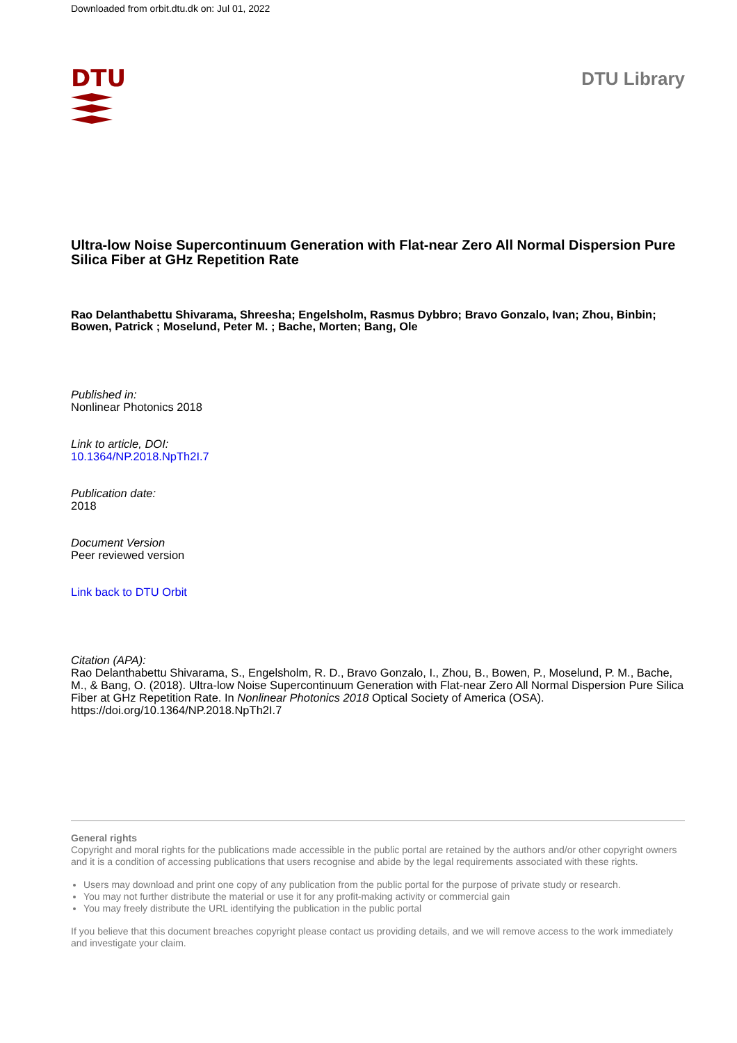Downloaded from orbit.dtu.dk on: Jul 01, 2022
DTU
DTU Library
Ultra-low Noise Supercontinuum Generation with Flat-near Zero All Normal Dispersion Pure Silica Fiber at GHz Repetition Rate
Rao Delanthabettu Shivarama, Shreesha; Engelsholm, Rasmus Dybbro; Bravo Gonzalo, Ivan; Zhou, Binbin; Bowen, Patrick ; Moselund, Peter M. ; Bache, Morten; Bang, Ole
Published in:
Nonlinear Photonics 2018
Link to article, DOI:
10.1364/NP.2018.NpTh2I.7
Publication date:
2018
Document Version
Peer reviewed version
Link back to DTU Orbit
Citation (APA):
Rao Delanthabettu Shivarama, S., Engelsholm, R. D., Bravo Gonzalo, I., Zhou, B., Bowen, P., Moselund, P. M., Bache, M., & Bang, O. (2018). Ultra-low Noise Supercontinuum Generation with Flat-near Zero All Normal Dispersion Pure Silica Fiber at GHz Repetition Rate. In Nonlinear Photonics 2018 Optical Society of America (OSA). https://doi.org/10.1364/NP.2018.NpTh2I.7
General rights
Copyright and moral rights for the publications made accessible in the public portal are retained by the authors and/or other copyright owners and it is a condition of accessing publications that users recognise and abide by the legal requirements associated with these rights.
Users may download and print one copy of any publication from the public portal for the purpose of private study or research.
You may not further distribute the material or use it for any profit-making activity or commercial gain
You may freely distribute the URL identifying the publication in the public portal
If you believe that this document breaches copyright please contact us providing details, and we will remove access to the work immediately and investigate your claim.